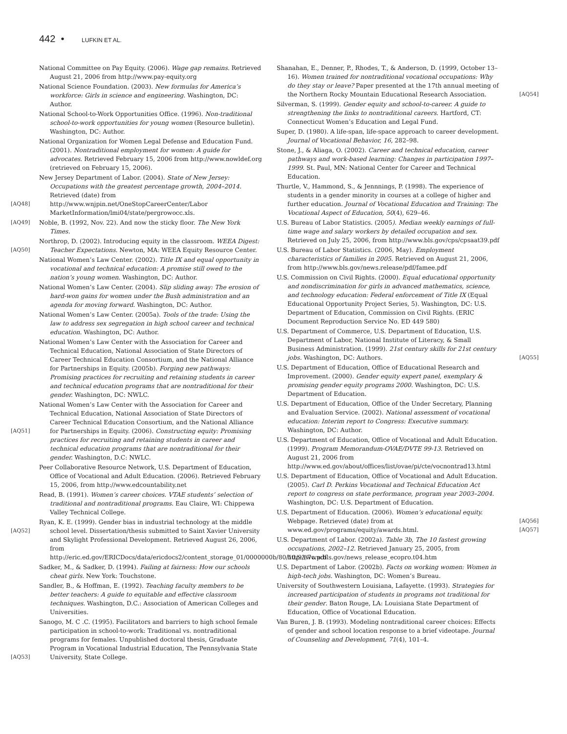442 • LUFKIN ET AL.
National Committee on Pay Equity. (2006). Wage gap remains. Retrieved August 21, 2006 from http://www.pay-equity.org
National Science Foundation. (2003). New formulas for America’s workforce: Girls in science and engineering. Washington, DC: Author.
National School-to-Work Opportunities Office. (1996). Non-traditional school-to-work opportunities for young women (Resource bulletin). Washington, DC: Author.
National Organization for Women Legal Defense and Education Fund. (2001). Nontraditional employment for women: A guide for advocates. Retrieved February 15, 2006 from http://www.nowldef.org (retrieved on February 15, 2006).
[AQ48]
New Jersey Department of Labor. (2004). State of New Jersey: Occupations with the greatest percentage growth, 2004–2014. Retrieved (date) from http://www.wnjpin.net/OneStopCareerCenter/Labor MarketInformation/lmi04/state/pergrowocc.xls.
[AQ49] Noble, B. (1992, Nov. 22). And now the sticky floor. The New York Times.
[AQ50]
Northrop, D. (2002). Introducing equity in the classroom. WEEA Digest: Teacher Expectations. Newton, MA: WEEA Equity Resource Center.
National Women’s Law Center. (2002). Title IX and equal opportunity in vocational and technical education: A promise still owed to the nation’s young women. Washington, DC: Author.
National Women’s Law Center. (2004). Slip sliding away: The erosion of hard-won gains for women under the Bush administration and an agenda for moving forward. Washington, DC: Author.
National Women’s Law Center. (2005a). Tools of the trade: Using the law to address sex segregation in high school career and technical education. Washington, DC: Author.
National Women’s Law Center with the Association for Career and Technical Education, National Association of State Directors of Career Technical Education Consortium, and the National Alliance for Partnerships in Equity. (2005b). Forging new pathways: Promising practices for recruiting and retaining students in career and technical education programs that are nontraditional for their gender. Washington, DC: NWLC.
[AQ51]
National Women’s Law Center with the Association for Career and Technical Education, National Association of State Directors of Career Technical Education Consortium, and the National Alliance for Partnerships in Equity. (2006). Constructing equity: Promising practices for recruiting and retaining students in career and technical education programs that are nontraditional for their gender. Washington, D.C: NWLC.
Peer Collaborative Resource Network, U.S. Department of Education, Office of Vocational and Adult Education. (2006). Retrieved February 15, 2006, from http://www.edcountability.net
Read, B. (1991). Women’s career choices. VTAE students’ selection of traditional and nontraditional programs. Eau Claire, WI: Chippewa Valley Technical College.
[AQ52]
Ryan, K. E. (1999). Gender bias in industrial technology at the middle school level. Dissertation/thesis submitted to Saint Xavier University and Skylight Professional Development. Retrieved August 26, 2006, from http://eric.ed.gov/ERICDocs/data/ericdocs2/content_storage_01/0000000b/80/10/93/7c.pdf
Sadker, M., & Sadker, D. (1994). Failing at fairness: How our schools cheat girls. New York: Touchstone.
Sandler, B., & Hoffman, E. (1992). Teaching faculty members to be better teachers: A guide to equitable and effective classroom techniques. Washington, D.C.: Association of American Colleges and Universities.
[AQ53]
Sanogo, M. C .C. (1995). Facilitators and barriers to high school female participation in school-to-work: Traditional vs. nontraditional programs for females. Unpublished doctoral thesis, Graduate Program in Vocational Industrial Education, The Pennsylvania State University, State College.
[AQ54]
Shanahan, E., Denner, P., Rhodes, T., & Anderson, D. (1999, October 13–16). Women trained for nontraditional vocational occupations: Why do they stay or leave? Paper presented at the 17th annual meeting of the Northern Rocky Mountain Educational Research Association.
Silverman, S. (1999). Gender equity and school-to-career. A guide to strengthening the links to nontraditional careers. Hartford, CT: Connecticut Women’s Education and Legal Fund.
Super, D. (1980). A life-span, life-space approach to career development. Journal of Vocational Behavior, 16, 282–98.
Stone, J., & Aliaga, O. (2002). Career and technical education, career pathways and work-based learning: Changes in participation 1997–1999. St. Paul, MN: National Center for Career and Technical Education.
Thurtle, V., Hammond, S., & Jennnings, P. (1998). The experience of students in a gender minority in courses at a college of higher and further education. Journal of Vocational Education and Training: The Vocational Aspect of Education, 50(4), 629–46.
U.S. Bureau of Labor Statistics. (2005). Median weekly earnings of full-time wage and salary workers by detailed occupation and sex. Retrieved on July 25, 2006, from http://www.bls.gov/cps/cpsaat39.pdf
U.S. Bureau of Labor Statistics. (2006, May). Employment characteristics of families in 2005. Retrieved on August 21, 2006, from http://www.bls.gov/news.release/pdf/famee.pdf
U.S. Commission on Civil Rights. (2000). Equal educational opportunity and nondiscrimination for girls in advanced mathematics, science, and technology education: Federal enforcement of Title IX (Equal Educational Opportunity Project Series, 5). Washington, DC: U.S. Department of Education, Commission on Civil Rights. (ERIC Document Reproduction Service No. ED 449 580)
[AQ55]
U.S. Department of Commerce, U.S. Department of Education, U.S. Department of Labor, National Institute of Literacy, & Small Business Administration. (1999). 21st century skills for 21st century jobs. Washington, DC: Authors.
U.S. Department of Education, Office of Educational Research and Improvement. (2000). Gender equity expert panel, exemplary & promising gender equity programs 2000. Washington, DC: U.S. Department of Education.
U.S. Department of Education, Office of the Under Secretary, Planning and Evaluation Service. (2002). National assessment of vocational education: Interim report to Congress: Executive summary. Washington, DC: Author.
U.S. Department of Education, Office of Vocational and Adult Education. (1999). Program Memorandum-OVAE/DVTE 99-13. Retrieved on August 21, 2006 from http://www.ed.gov/about/offices/list/ovae/pi/cte/vocnontrad13.html
U.S. Department of Education, Office of Vocational and Adult Education. (2005). Carl D. Perkins Vocational and Technical Education Act report to congress on state performance, program year 2003–2004. Washington, DC: U.S. Department of Education.
[AQ56]
[AQ57]
U.S. Department of Education. (2006). Women’s educational equity. Webpage. Retrieved (date) from at www.ed.gov/programs/equity/awards.html.
U.S. Department of Labor. (2002a). Table 3b, The 10 fastest growing occupations, 2002–12. Retrieved January 25, 2005, from http://www.bls.gov/news_release_ecopro.t04.htm
U.S. Department of Labor. (2002b). Facts on working women: Women in high-tech jobs. Washington, DC: Women’s Bureau.
University of Southwestern Louisiana, Lafayette. (1993). Strategies for increased participation of students in programs not traditional for their gender. Baton Rouge, LA: Louisiana State Department of Education, Office of Vocational Education.
Van Buren, J. B. (1993). Modeling nontraditional career choices: Effects of gender and school location response to a brief videotape. Journal of Counseling and Development, 71(4), 101–4.